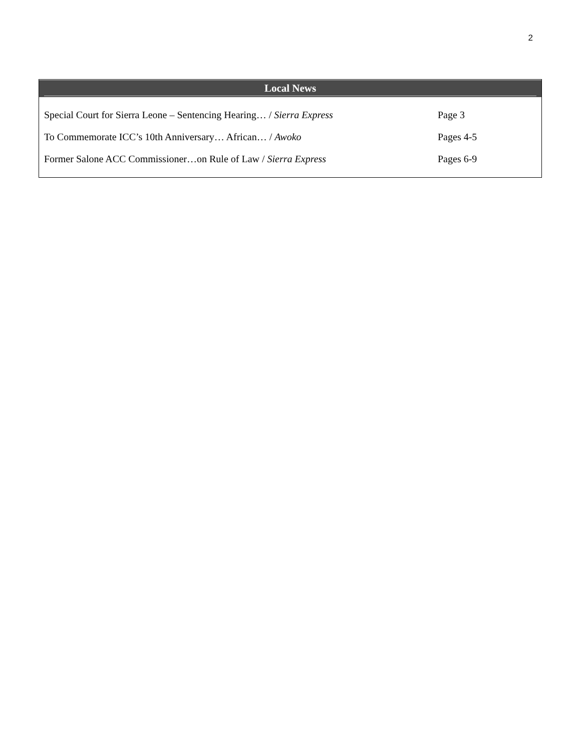2
Local News
| Special Court for Sierra Leone – Sentencing Hearing… / Sierra Express | Page 3 |
| To Commemorate ICC’s 10th Anniversary… African… / Awoko | Pages 4-5 |
| Former Salone ACC Commissioner…on Rule of Law / Sierra Express | Pages 6-9 |